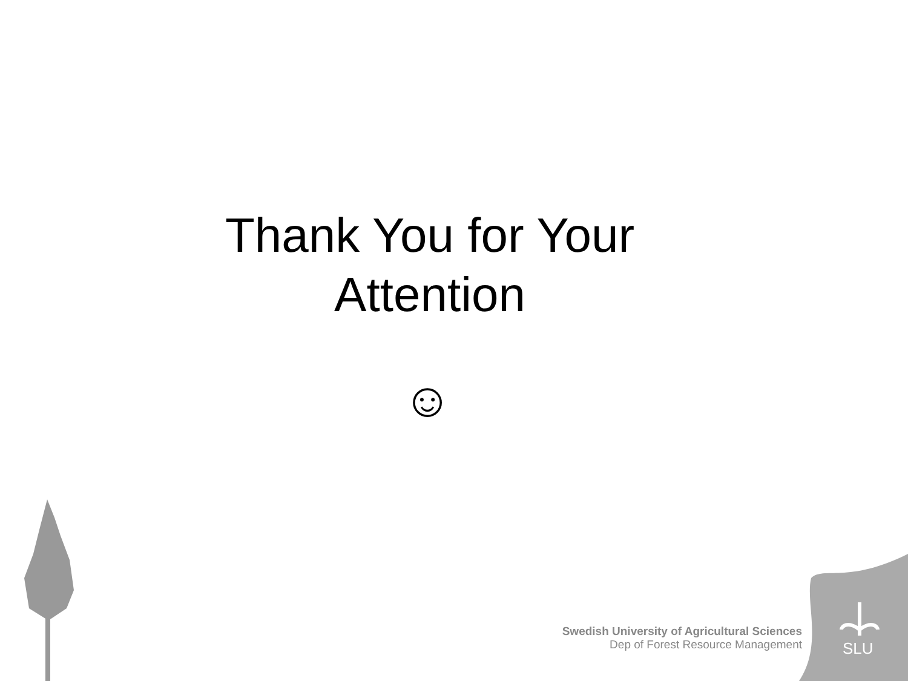Thank You for Your
Attention
☺
Swedish University of Agricultural Sciences
Dep of Forest Resource Management
SLU